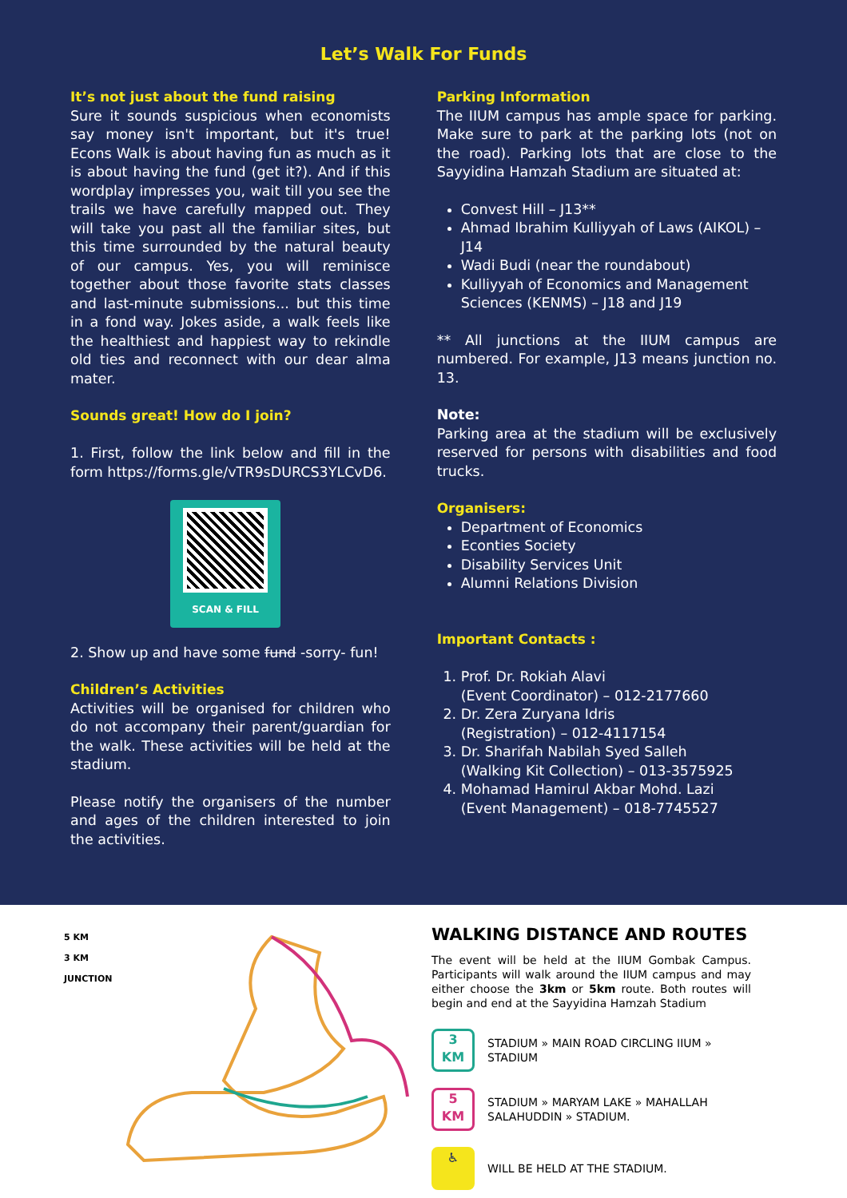Let’s Walk For Funds
It’s not just about the fund raising
Sure it sounds suspicious when economists say money isn't important, but it's true! Econs Walk is about having fun as much as it is about having the fund (get it?). And if this wordplay impresses you, wait till you see the trails we have carefully mapped out. They will take you past all the familiar sites, but this time surrounded by the natural beauty of our campus. Yes, you will reminisce together about those favorite stats classes and last-minute submissions... but this time in a fond way. Jokes aside, a walk feels like the healthiest and happiest way to rekindle old ties and reconnect with our dear alma mater.
Sounds great! How do I join?
1. First, follow the link below and fill in the form https://forms.gle/vTR9sDURCS3YLCvD6.
SCAN & FILL
2. Show up and have some fund -sorry- fun!
Children’s Activities
Activities will be organised for children who do not accompany their parent/guardian for the walk. These activities will be held at the stadium.
Please notify the organisers of the number and ages of the children interested to join the activities.
Parking Information
The IIUM campus has ample space for parking. Make sure to park at the parking lots (not on the road). Parking lots that are close to the Sayyidina Hamzah Stadium are situated at:
Convest Hill – J13**
Ahmad Ibrahim Kulliyyah of Laws (AIKOL) –J14
Wadi Budi (near the roundabout)
Kulliyyah of Economics and Management Sciences (KENMS) – J18 and J19
** All junctions at the IIUM campus are numbered. For example, J13 means junction no. 13.
Note:
Parking area at the stadium will be exclusively reserved for persons with disabilities and food trucks.
Organisers:
Department of Economics
Econties Society
Disability Services Unit
Alumni Relations Division
Important Contacts :
1. Prof. Dr. Rokiah Alavi
(Event Coordinator) – 012-2177660
2. Dr. Zera Zuryana Idris
(Registration) – 012-4117154
3. Dr. Sharifah Nabilah Syed Salleh
(Walking Kit Collection) – 013-3575925
4. Mohamad Hamirul Akbar Mohd. Lazi
(Event Management) – 018-7745527
5 KM
3 KM
JUNCTION
WALKING DISTANCE AND ROUTES
The event will be held at the IIUM Gombak Campus. Participants will walk around the IIUM campus and may either choose the 3km or 5km route. Both routes will begin and end at the Sayyidina Hamzah Stadium
3
KM
STADIUM » MAIN ROAD CIRCLING IIUM » STADIUM
5
KM
STADIUM » MARYAM LAKE » MAHALLAH SALAHUDDIN » STADIUM.
♿
WILL BE HELD AT THE STADIUM.